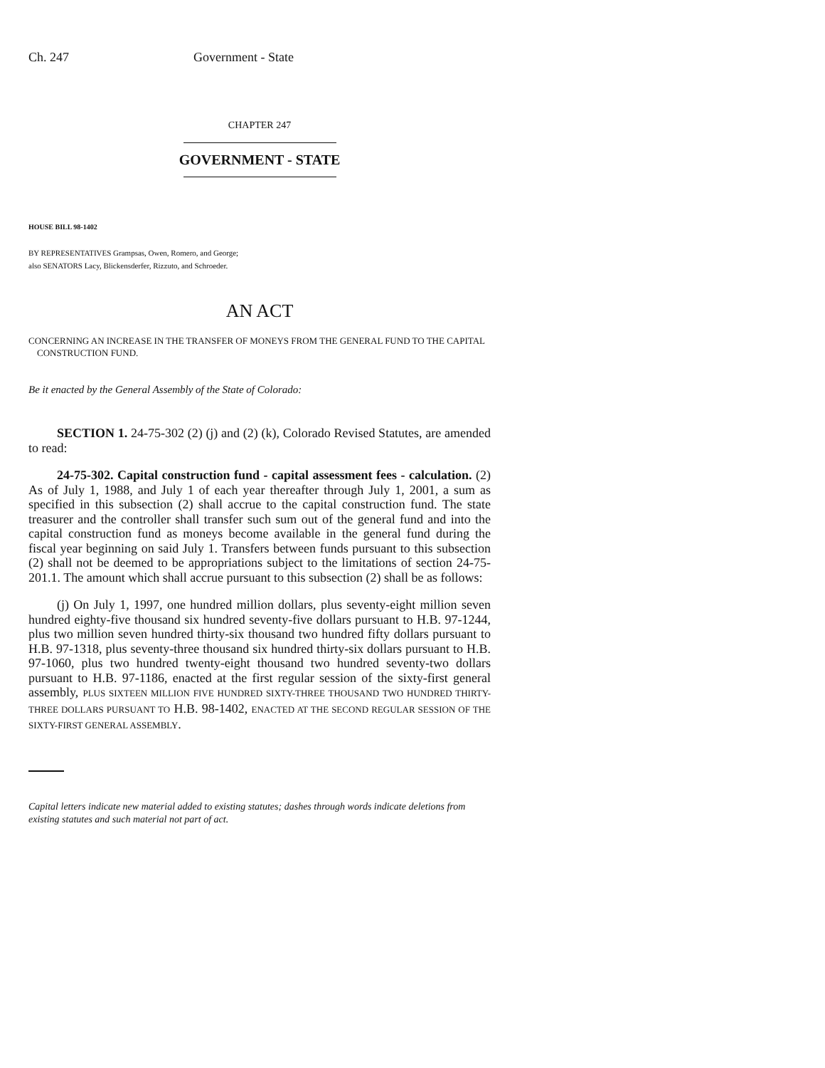Ch. 247 Government - State
CHAPTER 247
GOVERNMENT - STATE
HOUSE BILL 98-1402
BY REPRESENTATIVES Grampsas, Owen, Romero, and George;
also SENATORS Lacy, Blickensderfer, Rizzuto, and Schroeder.
AN ACT
CONCERNING AN INCREASE IN THE TRANSFER OF MONEYS FROM THE GENERAL FUND TO THE CAPITAL
CONSTRUCTION FUND.
Be it enacted by the General Assembly of the State of Colorado:
SECTION 1. 24-75-302 (2) (j) and (2) (k), Colorado Revised Statutes, are amended to read:
24-75-302. Capital construction fund - capital assessment fees - calculation. (2) As of July 1, 1988, and July 1 of each year thereafter through July 1, 2001, a sum as specified in this subsection (2) shall accrue to the capital construction fund. The state treasurer and the controller shall transfer such sum out of the general fund and into the capital construction fund as moneys become available in the general fund during the fiscal year beginning on said July 1. Transfers between funds pursuant to this subsection (2) shall not be deemed to be appropriations subject to the limitations of section 24-75-201.1. The amount which shall accrue pursuant to this subsection (2) shall be as follows:
(j) On July 1, 1997, one hundred million dollars, plus seventy-eight million seven hundred eighty-five thousand six hundred seventy-five dollars pursuant to H.B. 97-1244, plus two million seven hundred thirty-six thousand two hundred fifty dollars pursuant to H.B. 97-1318, plus seventy-three thousand six hundred thirty-six dollars pursuant to H.B. 97-1060, plus two hundred twenty-eight thousand two hundred seventy-two dollars pursuant to H.B. 97-1186, enacted at the first regular session of the sixty-first general assembly, PLUS SIXTEEN MILLION FIVE HUNDRED SIXTY-THREE THOUSAND TWO HUNDRED THIRTY-THREE DOLLARS PURSUANT TO H.B. 98-1402, ENACTED AT THE SECOND REGULAR SESSION OF THE SIXTY-FIRST GENERAL ASSEMBLY.
Capital letters indicate new material added to existing statutes; dashes through words indicate deletions from existing statutes and such material not part of act.